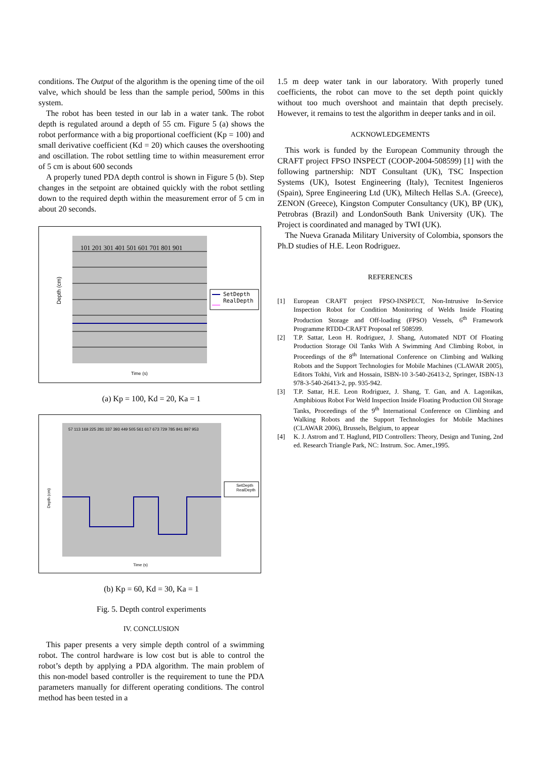conditions. The Output of the algorithm is the opening time of the oil valve, which should be less than the sample period, 500ms in this system.
The robot has been tested in our lab in a water tank. The robot depth is regulated around a depth of 55 cm. Figure 5 (a) shows the robot performance with a big proportional coefficient (Kp = 100) and small derivative coefficient (Kd = 20) which causes the overshooting and oscillation. The robot settling time to within measurement error of 5 cm is about 600 seconds
A properly tuned PDA depth control is shown in Figure 5 (b). Step changes in the setpoint are obtained quickly with the robot settling down to the required depth within the measurement error of 5 cm in about 20 seconds.
101 201 301 401 501 601 701 801 901
Depth (cm)
SetDepth
RealDepth
Time (s)
(a) Kp = 100, Kd = 20, Ka = 1
57 113 169 225 281 337 393 449 505 561 617 673 729 785 841 897 953
Depth (cm)
SetDepth
RealDepth
Time (s)
(b) Kp = 60, Kd = 30, Ka = 1
Fig. 5. Depth control experiments
IV. CONCLUSION
This paper presents a very simple depth control of a swimming robot. The control hardware is low cost but is able to control the robot’s depth by applying a PDA algorithm. The main problem of this non-model based controller is the requirement to tune the PDA parameters manually for different operating conditions. The control method has been tested in a
1.5 m deep water tank in our laboratory. With properly tuned coefficients, the robot can move to the set depth point quickly without too much overshoot and maintain that depth precisely. However, it remains to test the algorithm in deeper tanks and in oil.
ACKNOWLEDGEMENTS
This work is funded by the European Community through the CRAFT project FPSO INSPECT (COOP-2004-508599) [1] with the following partnership: NDT Consultant (UK), TSC Inspection Systems (UK), Isotest Engineering (Italy), Tecnitest Ingenieros (Spain), Spree Engineering Ltd (UK), Miltech Hellas S.A. (Greece), ZENON (Greece), Kingston Computer Consultancy (UK), BP (UK), Petrobras (Brazil) and LondonSouth Bank University (UK). The Project is coordinated and managed by TWI (UK).
The Nueva Granada Military University of Colombia, sponsors the Ph.D studies of H.E. Leon Rodriguez.
REFERENCES
[1] European CRAFT project FPSO-INSPECT, Non-Intrusive In-Service Inspection Robot for Condition Monitoring of Welds Inside Floating Production Storage and Off-loading (FPSO) Vessels, 6<sup>th</sup> Framework Programme RTDD-CRAFT Proposal ref 508599.
[2] T.P. Sattar, Leon H. Rodriguez, J. Shang, Automated NDT Of Floating Production Storage Oil Tanks With A Swimming And Climbing Robot, in Proceedings of the 8<sup>th</sup> International Conference on Climbing and Walking Robots and the Support Technologies for Mobile Machines (CLAWAR 2005), Editors Tokhi, Virk and Hossain, ISBN-10 3-540-26413-2, Springer, ISBN-13 978-3-540-26413-2, pp. 935-942.
[3] T.P. Sattar, H.E. Leon Rodriguez, J. Shang, T. Gan, and A. Lagonikas, Amphibious Robot For Weld Inspection Inside Floating Production Oil Storage Tanks, Proceedings of the 9<sup>th</sup> International Conference on Climbing and Walking Robots and the Support Technologies for Mobile Machines (CLAWAR 2006), Brussels, Belgium, to appear
[4] K. J. Astrom and T. Haglund, PID Controllers: Theory, Design and Tuning, 2nd ed. Research Triangle Park, NC: Instrum. Soc. Amer.,1995.